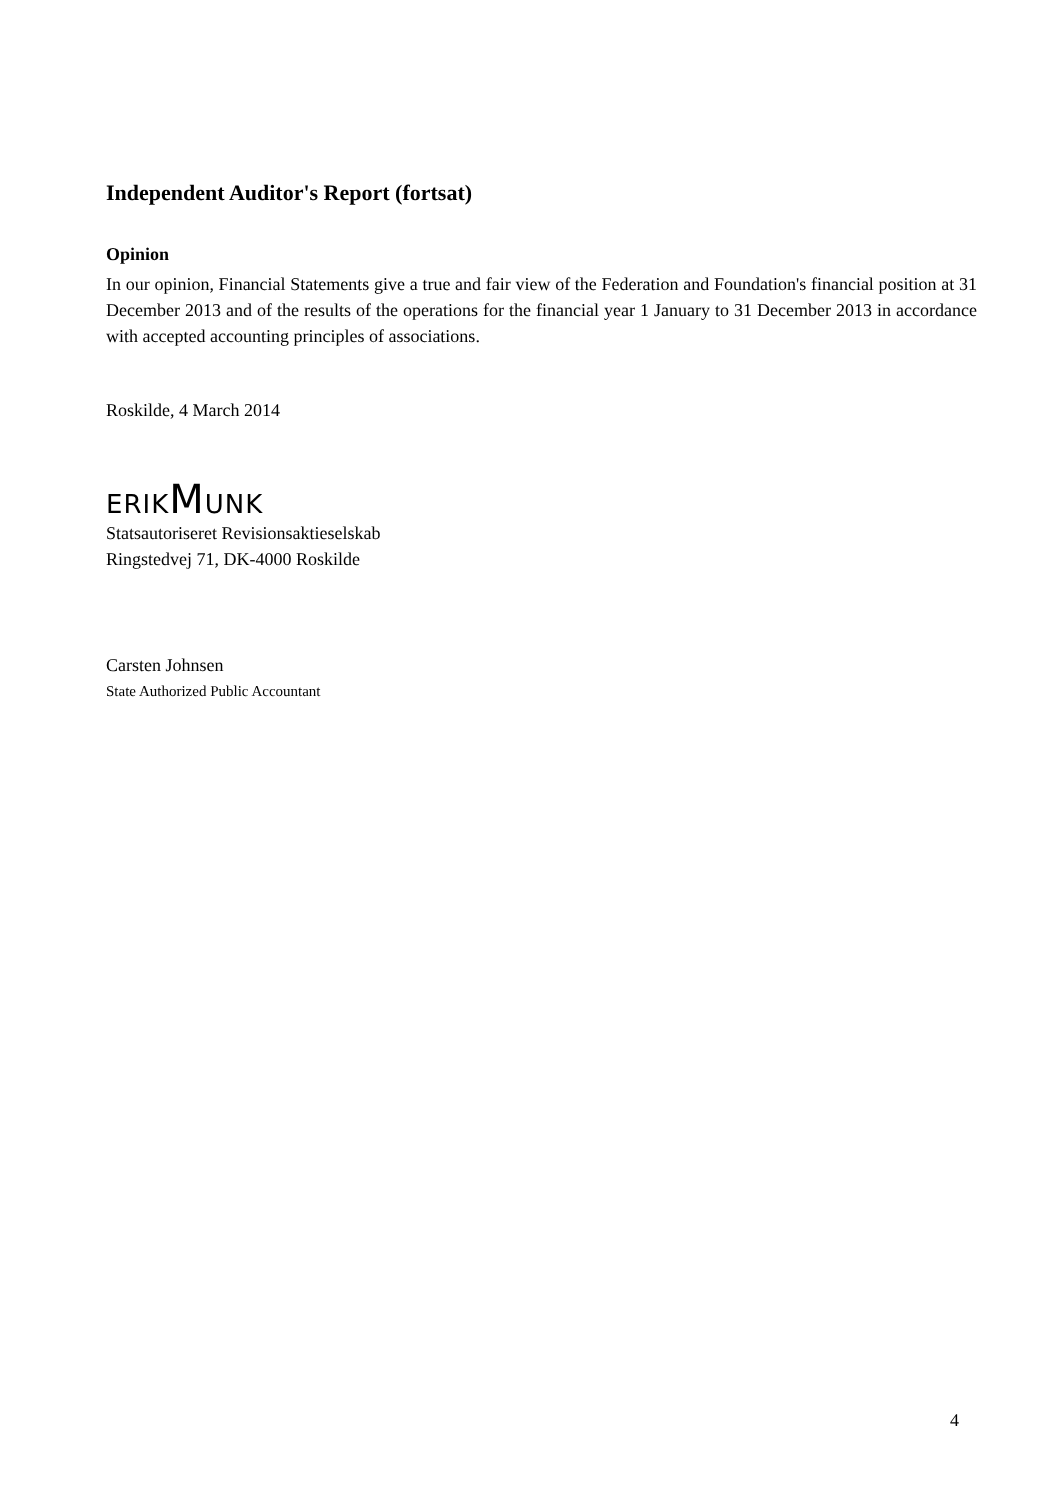Independent Auditor's Report (fortsat)
Opinion
In our opinion, Financial Statements give a true and fair view of the Federation and Foundation's financial position at 31 December 2013 and of the results of the operations for the financial year 1 January to 31 December 2013 in accordance with accepted accounting principles of associations.
Roskilde, 4 March 2014
ERIKMUNK
Statsautoriseret Revisionsaktieselskab
Ringstedvej 71, DK-4000 Roskilde
Carsten Johnsen
State Authorized Public Accountant
4